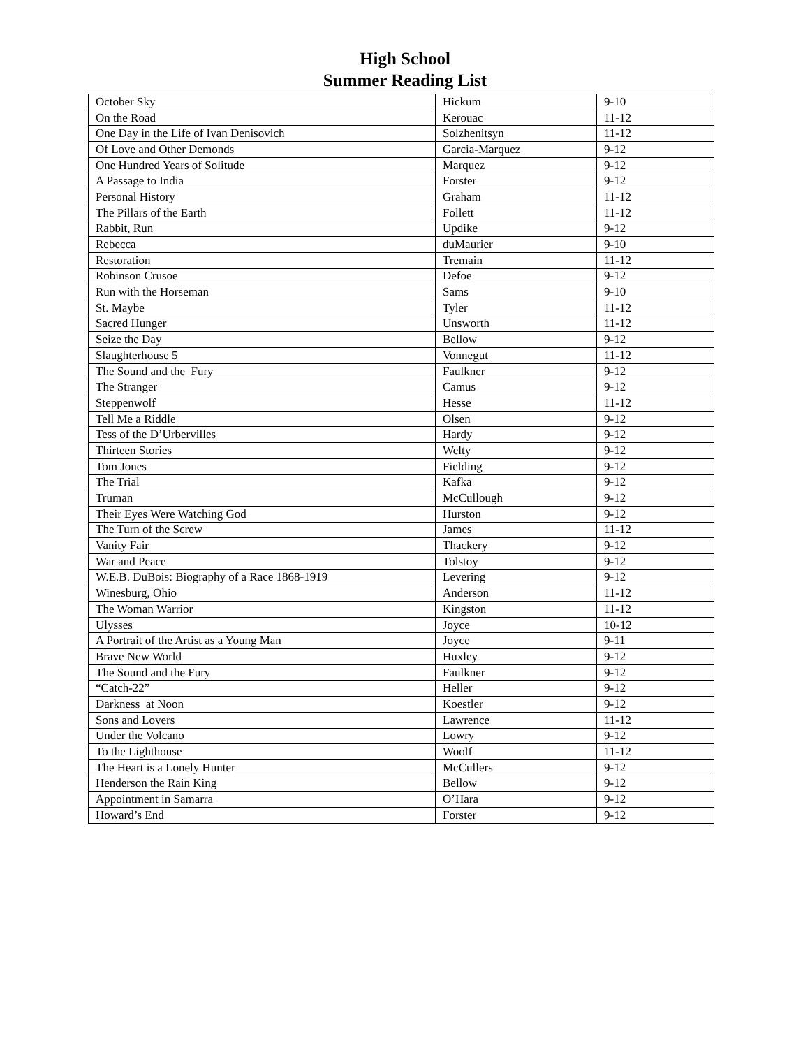High School
Summer Reading List
| October Sky | Hickum | 9-10 |
| On the Road | Kerouac | 11-12 |
| One Day in the Life of Ivan Denisovich | Solzhenitsyn | 11-12 |
| Of Love and Other Demonds | Garcia-Marquez | 9-12 |
| One Hundred Years of Solitude | Marquez | 9-12 |
| A Passage to India | Forster | 9-12 |
| Personal History | Graham | 11-12 |
| The Pillars of the Earth | Follett | 11-12 |
| Rabbit, Run | Updike | 9-12 |
| Rebecca | duMaurier | 9-10 |
| Restoration | Tremain | 11-12 |
| Robinson Crusoe | Defoe | 9-12 |
| Run with the Horseman | Sams | 9-10 |
| St. Maybe | Tyler | 11-12 |
| Sacred Hunger | Unsworth | 11-12 |
| Seize the Day | Bellow | 9-12 |
| Slaughterhouse 5 | Vonnegut | 11-12 |
| The Sound and the Fury | Faulkner | 9-12 |
| The Stranger | Camus | 9-12 |
| Steppenwolf | Hesse | 11-12 |
| Tell Me a Riddle | Olsen | 9-12 |
| Tess of the D’Urbervilles | Hardy | 9-12 |
| Thirteen Stories | Welty | 9-12 |
| Tom Jones | Fielding | 9-12 |
| The Trial | Kafka | 9-12 |
| Truman | McCullough | 9-12 |
| Their Eyes Were Watching God | Hurston | 9-12 |
| The Turn of the Screw | James | 11-12 |
| Vanity Fair | Thackery | 9-12 |
| War and Peace | Tolstoy | 9-12 |
| W.E.B. DuBois: Biography of a Race 1868-1919 | Levering | 9-12 |
| Winesburg, Ohio | Anderson | 11-12 |
| The Woman Warrior | Kingston | 11-12 |
| Ulysses | Joyce | 10-12 |
| A Portrait of the Artist as a Young Man | Joyce | 9-11 |
| Brave New World | Huxley | 9-12 |
| The Sound and the Fury | Faulkner | 9-12 |
| “Catch-22” | Heller | 9-12 |
| Darkness at Noon | Koestler | 9-12 |
| Sons and Lovers | Lawrence | 11-12 |
| Under the Volcano | Lowry | 9-12 |
| To the Lighthouse | Woolf | 11-12 |
| The Heart is a Lonely Hunter | McCullers | 9-12 |
| Henderson the Rain King | Bellow | 9-12 |
| Appointment in Samarra | O’Hara | 9-12 |
| Howard’s End | Forster | 9-12 |